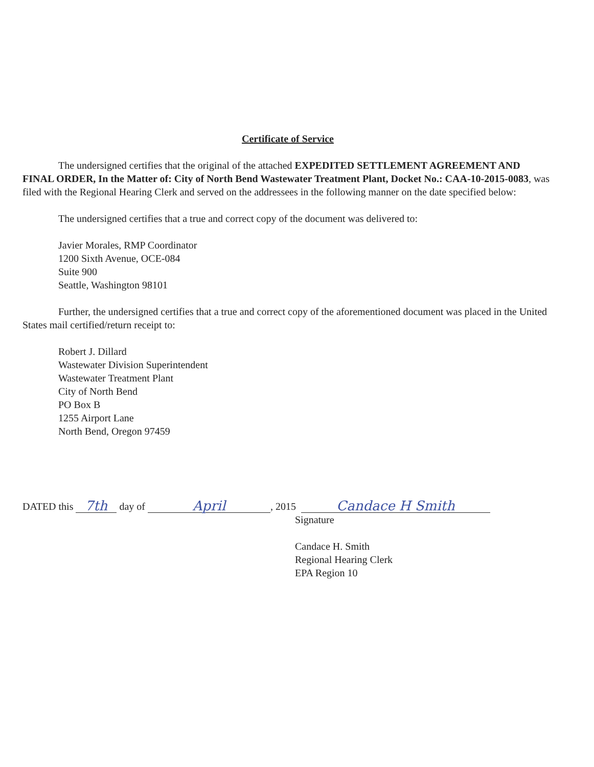Certificate of Service
The undersigned certifies that the original of the attached EXPEDITED SETTLEMENT AGREEMENT AND FINAL ORDER, In the Matter of: City of North Bend Wastewater Treatment Plant, Docket No.: CAA-10-2015-0083, was filed with the Regional Hearing Clerk and served on the addressees in the following manner on the date specified below:
The undersigned certifies that a true and correct copy of the document was delivered to:
Javier Morales, RMP Coordinator
1200 Sixth Avenue, OCE-084
Suite 900
Seattle, Washington 98101
Further, the undersigned certifies that a true and correct copy of the aforementioned document was placed in the United States mail certified/return receipt to:
Robert J. Dillard
Wastewater Division Superintendent
Wastewater Treatment Plant
City of North Bend
PO Box B
1255 Airport Lane
North Bend, Oregon 97459
DATED this 7th day of April, 2015 Candace H Smith
Signature
Candace H. Smith
Regional Hearing Clerk
EPA Region 10